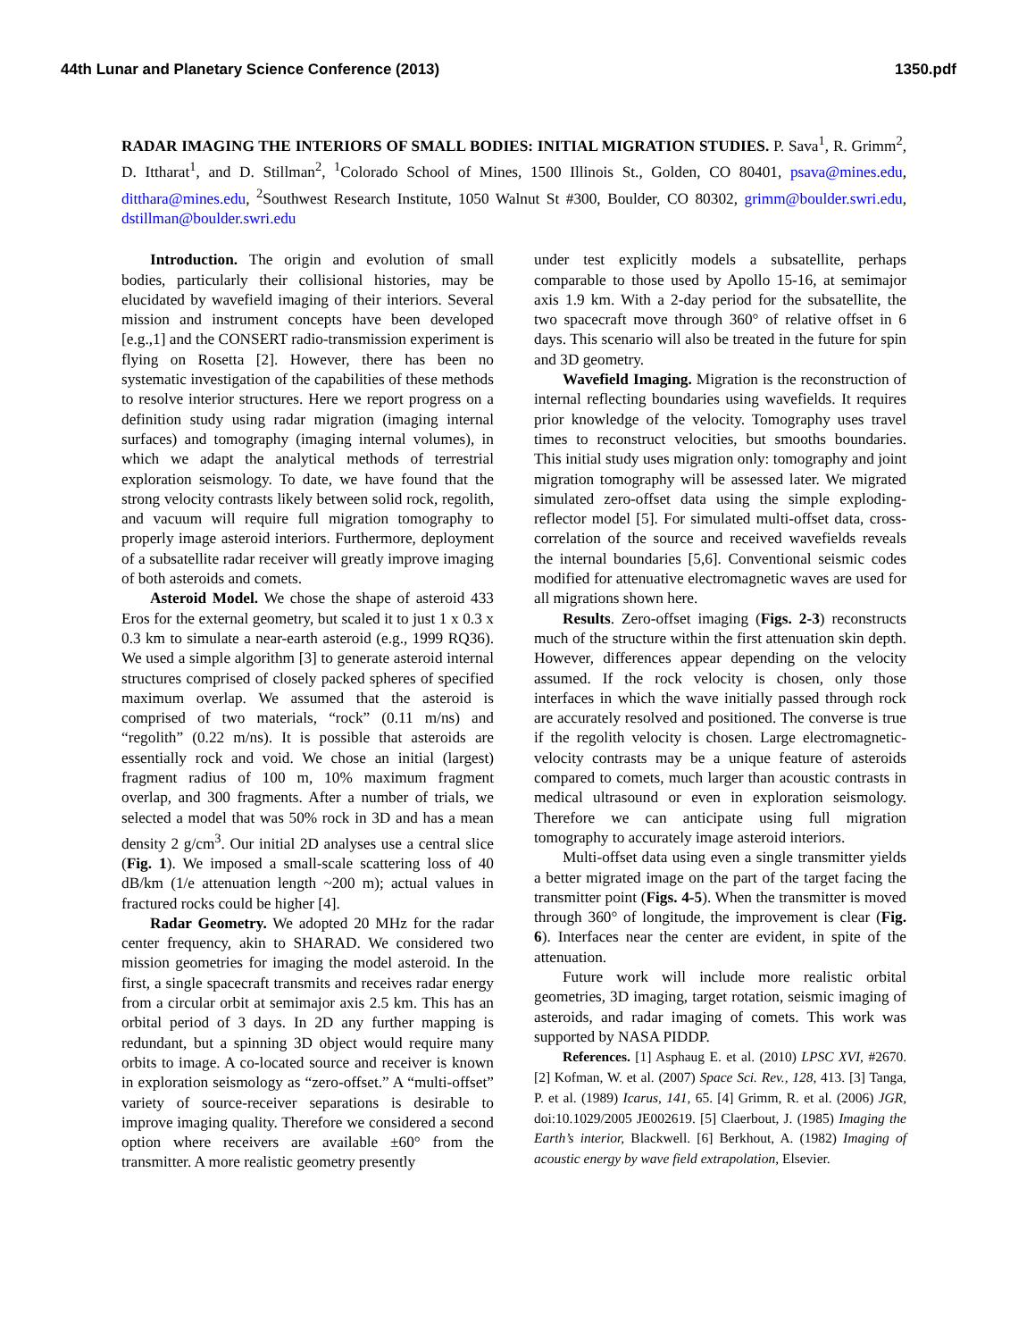44th Lunar and Planetary Science Conference (2013) 1350.pdf
RADAR IMAGING THE INTERIORS OF SMALL BODIES: INITIAL MIGRATION STUDIES. P. Sava<sup>1</sup>, R. Grimm<sup>2</sup>, D. Ittharat<sup>1</sup>, and D. Stillman<sup>2</sup>, <sup>1</sup>Colorado School of Mines, 1500 Illinois St., Golden, CO 80401, psava@mines.edu, ditthara@mines.edu, <sup>2</sup>Southwest Research Institute, 1050 Walnut St #300, Boulder, CO 80302, grimm@boulder.swri.edu, dstillman@boulder.swri.edu
Introduction. The origin and evolution of small bodies, particularly their collisional histories, may be elucidated by wavefield imaging of their interiors. Several mission and instrument concepts have been developed [e.g.,1] and the CONSERT radio-transmission experiment is flying on Rosetta [2]. However, there has been no systematic investigation of the capabilities of these methods to resolve interior structures. Here we report progress on a definition study using radar migration (imaging internal surfaces) and tomography (imaging internal volumes), in which we adapt the analytical methods of terrestrial exploration seismology. To date, we have found that the strong velocity contrasts likely between solid rock, regolith, and vacuum will require full migration tomography to properly image asteroid interiors. Furthermore, deployment of a subsatellite radar receiver will greatly improve imaging of both asteroids and comets.
Asteroid Model. We chose the shape of asteroid 433 Eros for the external geometry, but scaled it to just 1 x 0.3 x 0.3 km to simulate a near-earth asteroid (e.g., 1999 RQ36). We used a simple algorithm [3] to generate asteroid internal structures comprised of closely packed spheres of specified maximum overlap. We assumed that the asteroid is comprised of two materials, “rock” (0.11 m/ns) and “regolith” (0.22 m/ns). It is possible that asteroids are essentially rock and void. We chose an initial (largest) fragment radius of 100 m, 10% maximum fragment overlap, and 300 fragments. After a number of trials, we selected a model that was 50% rock in 3D and has a mean density 2 g/cm<sup>3</sup>. Our initial 2D analyses use a central slice (Fig. 1). We imposed a small-scale scattering loss of 40 dB/km (1/e attenuation length ~200 m); actual values in fractured rocks could be higher [4].
Radar Geometry. We adopted 20 MHz for the radar center frequency, akin to SHARAD. We considered two mission geometries for imaging the model asteroid. In the first, a single spacecraft transmits and receives radar energy from a circular orbit at semimajor axis 2.5 km. This has an orbital period of 3 days. In 2D any further mapping is redundant, but a spinning 3D object would require many orbits to image. A co-located source and receiver is known in exploration seismology as “zero-offset.” A “multi-offset” variety of source-receiver separations is desirable to improve imaging quality. Therefore we considered a second option where receivers are available ±60° from the transmitter. A more realistic geometry presently
under test explicitly models a subsatellite, perhaps comparable to those used by Apollo 15-16, at semimajor axis 1.9 km. With a 2-day period for the subsatellite, the two spacecraft move through 360° of relative offset in 6 days. This scenario will also be treated in the future for spin and 3D geometry.
Wavefield Imaging. Migration is the reconstruction of internal reflecting boundaries using wavefields. It requires prior knowledge of the velocity. Tomography uses travel times to reconstruct velocities, but smooths boundaries. This initial study uses migration only: tomography and joint migration tomography will be assessed later. We migrated simulated zero-offset data using the simple exploding-reflector model [5]. For simulated multi-offset data, cross-correlation of the source and received wavefields reveals the internal boundaries [5,6]. Conventional seismic codes modified for attenuative electromagnetic waves are used for all migrations shown here.
Results. Zero-offset imaging (Figs. 2-3) reconstructs much of the structure within the first attenuation skin depth. However, differences appear depending on the velocity assumed. If the rock velocity is chosen, only those interfaces in which the wave initially passed through rock are accurately resolved and positioned. The converse is true if the regolith velocity is chosen. Large electromagnetic-velocity contrasts may be a unique feature of asteroids compared to comets, much larger than acoustic contrasts in medical ultrasound or even in exploration seismology. Therefore we can anticipate using full migration tomography to accurately image asteroid interiors.
Multi-offset data using even a single transmitter yields a better migrated image on the part of the target facing the transmitter point (Figs. 4-5). When the transmitter is moved through 360° of longitude, the improvement is clear (Fig. 6). Interfaces near the center are evident, in spite of the attenuation.
Future work will include more realistic orbital geometries, 3D imaging, target rotation, seismic imaging of asteroids, and radar imaging of comets. This work was supported by NASA PIDDP.
References. [1] Asphaug E. et al. (2010) LPSC XVI, #2670. [2] Kofman, W. et al. (2007) Space Sci. Rev., 128, 413. [3] Tanga, P. et al. (1989) Icarus, 141, 65. [4] Grimm, R. et al. (2006) JGR, doi:10.1029/2005 JE002619. [5] Claerbout, J. (1985) Imaging the Earth’s interior, Blackwell. [6] Berkhout, A. (1982) Imaging of acoustic energy by wave field extrapolation, Elsevier.